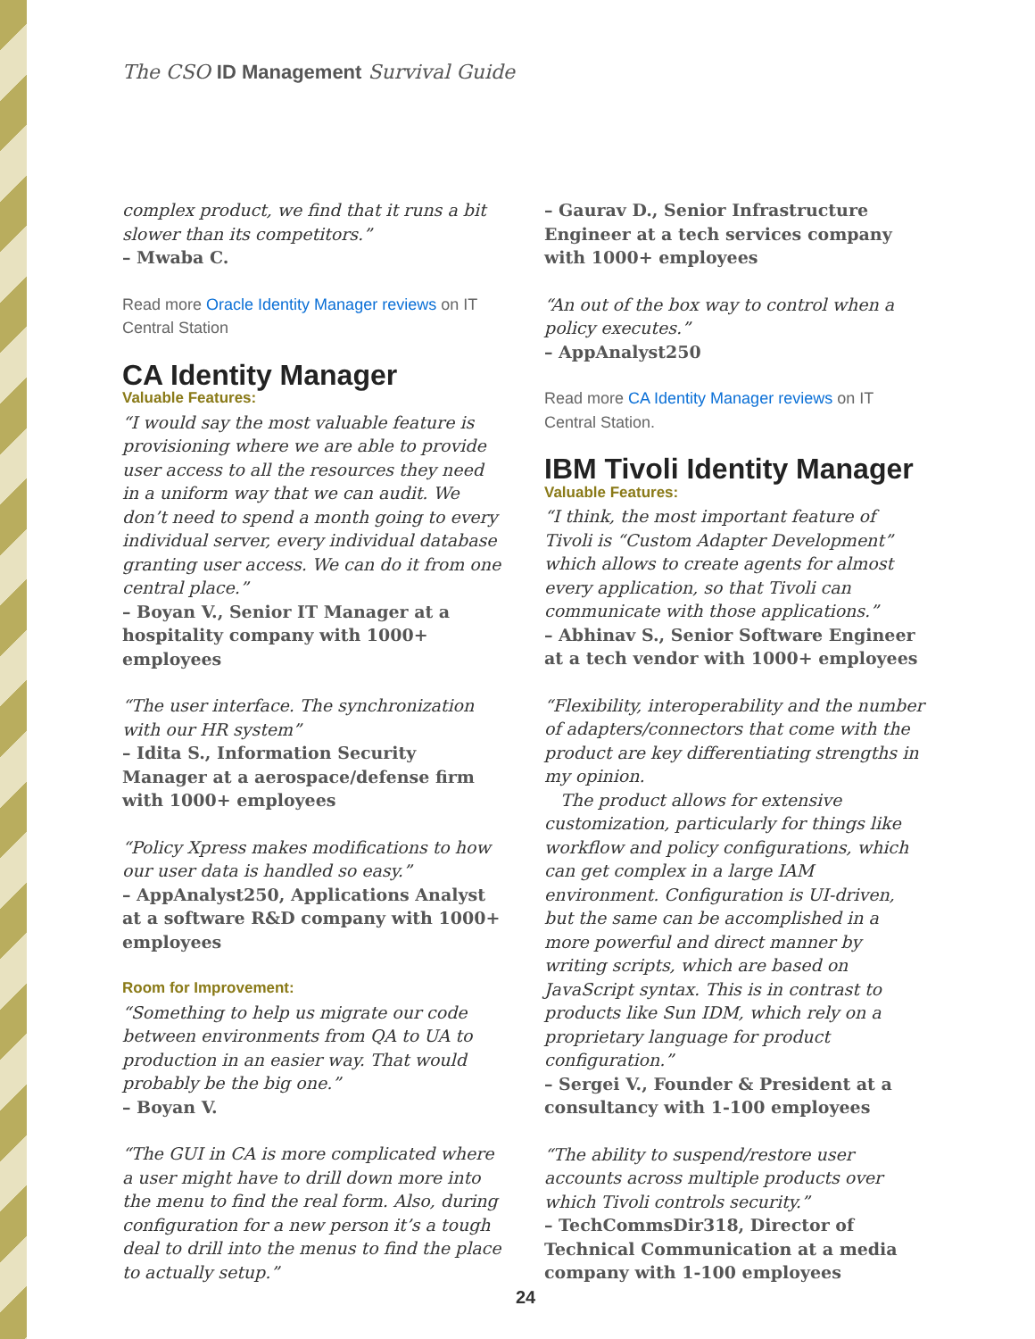The CSO ID Management Survival Guide
complex product, we find that it runs a bit slower than its competitors.”
– Mwaba C.
Read more Oracle Identity Manager reviews on IT Central Station
CA Identity Manager
Valuable Features:
“I would say the most valuable feature is provisioning where we are able to provide user access to all the resources they need in a uniform way that we can audit. We don’t need to spend a month going to every individual server, every individual database granting user access. We can do it from one central place.”
– Boyan V., Senior IT Manager at a hospitality company with 1000+ employees
“The user interface. The synchronization with our HR system”
– Idita S., Information Security Manager at a aerospace/defense firm with 1000+ employees
“Policy Xpress makes modifications to how our user data is handled so easy.”
– AppAnalyst250, Applications Analyst at a software R&D company with 1000+ employees
Room for Improvement:
“Something to help us migrate our code between environments from QA to UA to production in an easier way. That would probably be the big one.”
– Boyan V.
“The GUI in CA is more complicated where a user might have to drill down more into the menu to find the real form. Also, during configuration for a new person it’s a tough deal to drill into the menus to find the place to actually setup.”
– Gaurav D., Senior Infrastructure Engineer at a tech services company with 1000+ employees
“An out of the box way to control when a policy executes.”
– AppAnalyst250
Read more CA Identity Manager reviews on IT Central Station.
IBM Tivoli Identity Manager
Valuable Features:
“I think, the most important feature of Tivoli is “Custom Adapter Development” which allows to create agents for almost every application, so that Tivoli can communicate with those applications.”
– Abhinav S., Senior Software Engineer at a tech vendor with 1000+ employees
“Flexibility, interoperability and the number of adapters/connectors that come with the product are key differentiating strengths in my opinion.
The product allows for extensive customization, particularly for things like workflow and policy configurations, which can get complex in a large IAM environment. Configuration is UI-driven, but the same can be accomplished in a more powerful and direct manner by writing scripts, which are based on JavaScript syntax. This is in contrast to products like Sun IDM, which rely on a proprietary language for product configuration.”
– Sergei V., Founder & President at a consultancy with 1-100 employees
“The ability to suspend/restore user accounts across multiple products over which Tivoli controls security.”
– TechCommsDir318, Director of Technical Communication at a media company with 1-100 employees
24